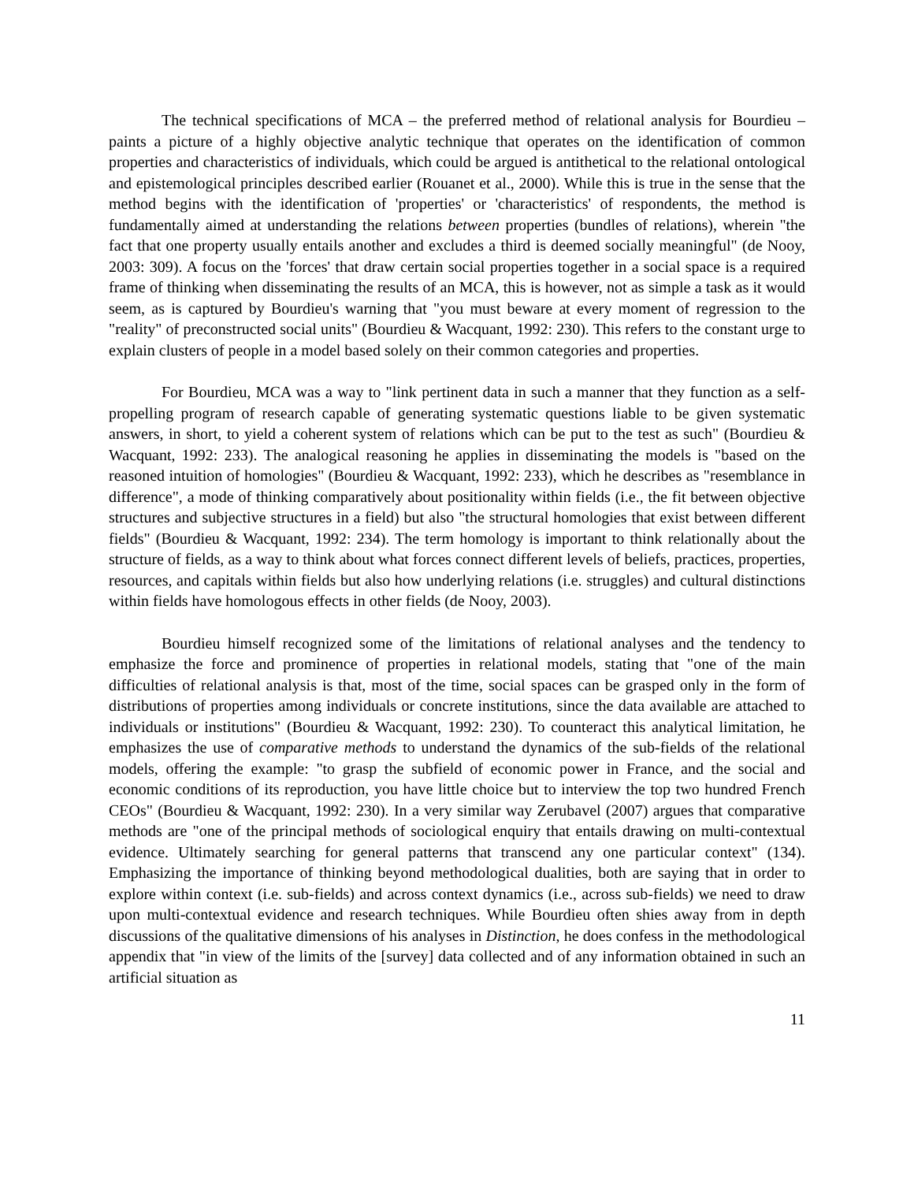The technical specifications of MCA – the preferred method of relational analysis for Bourdieu – paints a picture of a highly objective analytic technique that operates on the identification of common properties and characteristics of individuals, which could be argued is antithetical to the relational ontological and epistemological principles described earlier (Rouanet et al., 2000). While this is true in the sense that the method begins with the identification of 'properties' or 'characteristics' of respondents, the method is fundamentally aimed at understanding the relations between properties (bundles of relations), wherein "the fact that one property usually entails another and excludes a third is deemed socially meaningful" (de Nooy, 2003: 309). A focus on the 'forces' that draw certain social properties together in a social space is a required frame of thinking when disseminating the results of an MCA, this is however, not as simple a task as it would seem, as is captured by Bourdieu's warning that "you must beware at every moment of regression to the "reality" of preconstructed social units" (Bourdieu & Wacquant, 1992: 230). This refers to the constant urge to explain clusters of people in a model based solely on their common categories and properties.
For Bourdieu, MCA was a way to "link pertinent data in such a manner that they function as a self-propelling program of research capable of generating systematic questions liable to be given systematic answers, in short, to yield a coherent system of relations which can be put to the test as such" (Bourdieu & Wacquant, 1992: 233). The analogical reasoning he applies in disseminating the models is "based on the reasoned intuition of homologies" (Bourdieu & Wacquant, 1992: 233), which he describes as "resemblance in difference", a mode of thinking comparatively about positionality within fields (i.e., the fit between objective structures and subjective structures in a field) but also "the structural homologies that exist between different fields" (Bourdieu & Wacquant, 1992: 234). The term homology is important to think relationally about the structure of fields, as a way to think about what forces connect different levels of beliefs, practices, properties, resources, and capitals within fields but also how underlying relations (i.e. struggles) and cultural distinctions within fields have homologous effects in other fields (de Nooy, 2003).
Bourdieu himself recognized some of the limitations of relational analyses and the tendency to emphasize the force and prominence of properties in relational models, stating that "one of the main difficulties of relational analysis is that, most of the time, social spaces can be grasped only in the form of distributions of properties among individuals or concrete institutions, since the data available are attached to individuals or institutions" (Bourdieu & Wacquant, 1992: 230). To counteract this analytical limitation, he emphasizes the use of comparative methods to understand the dynamics of the sub-fields of the relational models, offering the example: "to grasp the subfield of economic power in France, and the social and economic conditions of its reproduction, you have little choice but to interview the top two hundred French CEOs" (Bourdieu & Wacquant, 1992: 230). In a very similar way Zerubavel (2007) argues that comparative methods are "one of the principal methods of sociological enquiry that entails drawing on multi-contextual evidence. Ultimately searching for general patterns that transcend any one particular context" (134). Emphasizing the importance of thinking beyond methodological dualities, both are saying that in order to explore within context (i.e. sub-fields) and across context dynamics (i.e., across sub-fields) we need to draw upon multi-contextual evidence and research techniques. While Bourdieu often shies away from in depth discussions of the qualitative dimensions of his analyses in Distinction, he does confess in the methodological appendix that "in view of the limits of the [survey] data collected and of any information obtained in such an artificial situation as
11